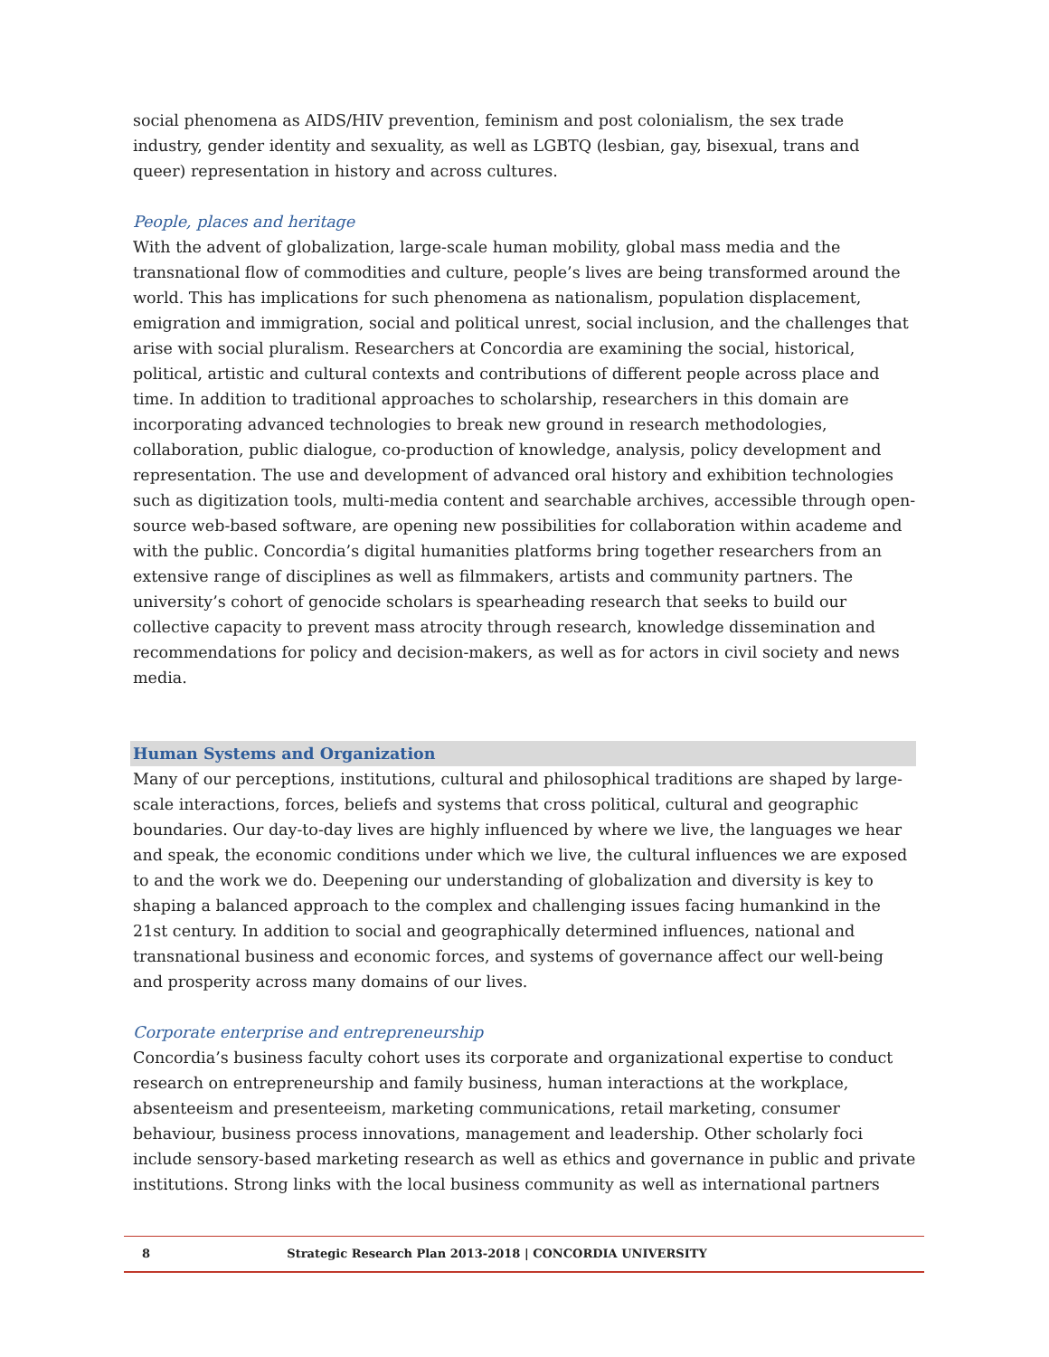social phenomena as AIDS/HIV prevention, feminism and post colonialism, the sex trade industry, gender identity and sexuality, as well as LGBTQ (lesbian, gay, bisexual, trans and queer) representation in history and across cultures.
People, places and heritage
With the advent of globalization, large-scale human mobility, global mass media and the transnational flow of commodities and culture, people’s lives are being transformed around the world. This has implications for such phenomena as nationalism, population displacement, emigration and immigration, social and political unrest, social inclusion, and the challenges that arise with social pluralism. Researchers at Concordia are examining the social, historical, political, artistic and cultural contexts and contributions of different people across place and time. In addition to traditional approaches to scholarship, researchers in this domain are incorporating advanced technologies to break new ground in research methodologies, collaboration, public dialogue, co-production of knowledge, analysis, policy development and representation. The use and development of advanced oral history and exhibition technologies such as digitization tools, multi-media content and searchable archives, accessible through open-source web-based software, are opening new possibilities for collaboration within academe and with the public. Concordia’s digital humanities platforms bring together researchers from an extensive range of disciplines as well as filmmakers, artists and community partners. The university’s cohort of genocide scholars is spearheading research that seeks to build our collective capacity to prevent mass atrocity through research, knowledge dissemination and recommendations for policy and decision-makers, as well as for actors in civil society and news media.
Human Systems and Organization
Many of our perceptions, institutions, cultural and philosophical traditions are shaped by large-scale interactions, forces, beliefs and systems that cross political, cultural and geographic boundaries. Our day-to-day lives are highly influenced by where we live, the languages we hear and speak, the economic conditions under which we live, the cultural influences we are exposed to and the work we do. Deepening our understanding of globalization and diversity is key to shaping a balanced approach to the complex and challenging issues facing humankind in the 21st century. In addition to social and geographically determined influences, national and transnational business and economic forces, and systems of governance affect our well-being and prosperity across many domains of our lives.
Corporate enterprise and entrepreneurship
Concordia’s business faculty cohort uses its corporate and organizational expertise to conduct research on entrepreneurship and family business, human interactions at the workplace, absenteeism and presenteeism, marketing communications, retail marketing, consumer behaviour, business process innovations, management and leadership. Other scholarly foci include sensory-based marketing research as well as ethics and governance in public and private institutions. Strong links with the local business community as well as international partners
8 Strategic Research Plan 2013-2018 | CONCORDIA UNIVERSITY